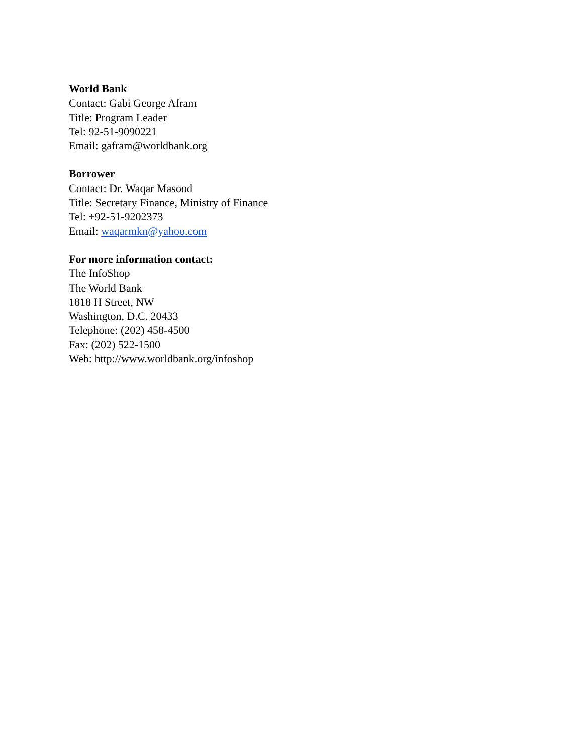World Bank
Contact: Gabi George Afram
Title: Program Leader
Tel: 92-51-9090221
Email: gafram@worldbank.org
Borrower
Contact: Dr. Waqar Masood
Title: Secretary Finance, Ministry of Finance
Tel: +92-51-9202373
Email: waqarmkn@yahoo.com
For more information contact:
The InfoShop
The World Bank
1818 H Street, NW
Washington, D.C. 20433
Telephone: (202) 458-4500
Fax: (202) 522-1500
Web: http://www.worldbank.org/infoshop